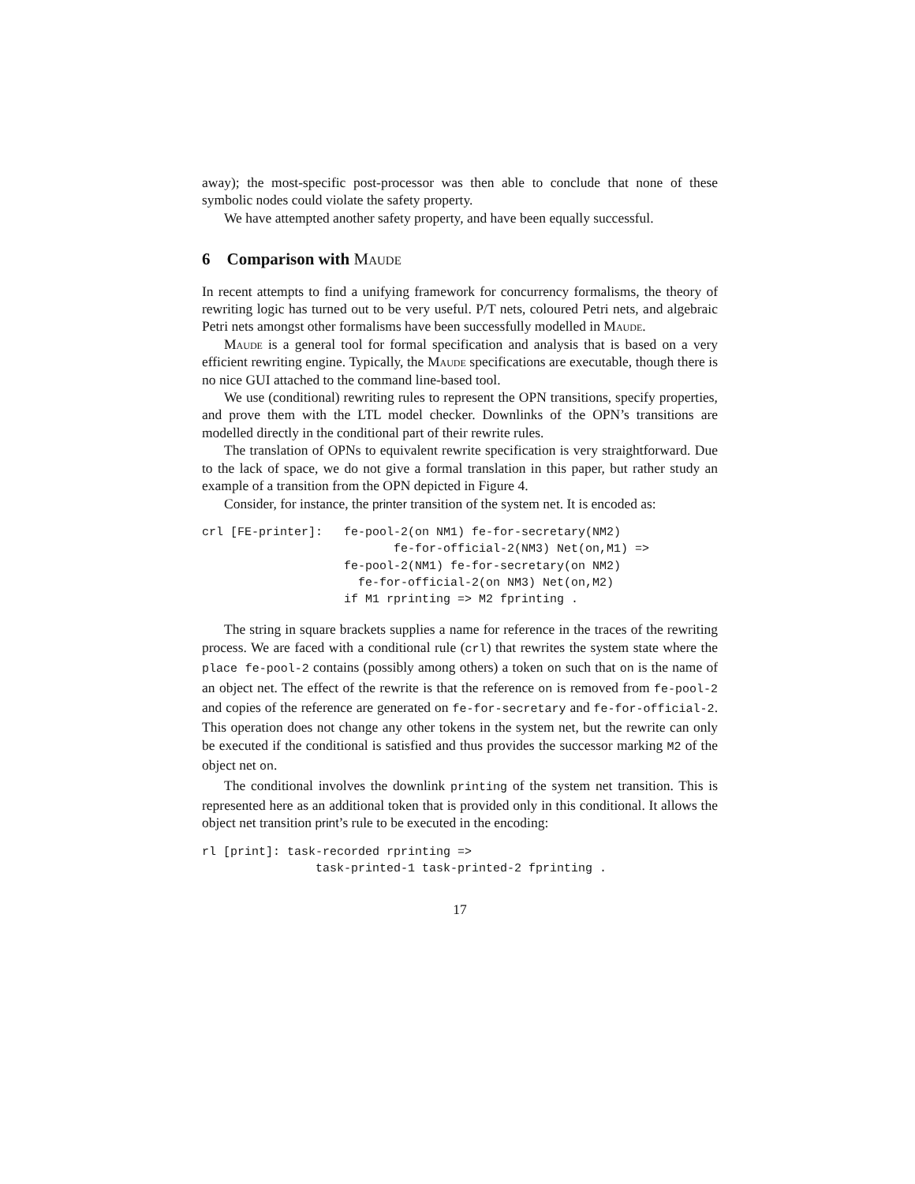away); the most-specific post-processor was then able to conclude that none of these symbolic nodes could violate the safety property.
We have attempted another safety property, and have been equally successful.
6 Comparison with Maude
In recent attempts to find a unifying framework for concurrency formalisms, the theory of rewriting logic has turned out to be very useful. P/T nets, coloured Petri nets, and algebraic Petri nets amongst other formalisms have been successfully modelled in Maude.
Maude is a general tool for formal specification and analysis that is based on a very efficient rewriting engine. Typically, the Maude specifications are executable, though there is no nice GUI attached to the command line-based tool.
We use (conditional) rewriting rules to represent the OPN transitions, specify properties, and prove them with the LTL model checker. Downlinks of the OPN’s transitions are modelled directly in the conditional part of their rewrite rules.
The translation of OPNs to equivalent rewrite specification is very straightforward. Due to the lack of space, we do not give a formal translation in this paper, but rather study an example of a transition from the OPN depicted in Figure 4.
Consider, for instance, the printer transition of the system net. It is encoded as:
crl [FE-printer]:   fe-pool-2(on NM1) fe-for-secretary(NM2)
                           fe-for-official-2(NM3) Net(on,M1) =>
                    fe-pool-2(NM1) fe-for-secretary(on NM2)
                      fe-for-official-2(on NM3) Net(on,M2)
                    if M1 rprinting => M2 fprinting .
The string in square brackets supplies a name for reference in the traces of the rewriting process. We are faced with a conditional rule (crl) that rewrites the system state where the place fe-pool-2 contains (possibly among others) a token on such that on is the name of an object net. The effect of the rewrite is that the reference on is removed from fe-pool-2 and copies of the reference are generated on fe-for-secretary and fe-for-official-2. This operation does not change any other tokens in the system net, but the rewrite can only be executed if the conditional is satisfied and thus provides the successor marking M2 of the object net on.
The conditional involves the downlink printing of the system net transition. This is represented here as an additional token that is provided only in this conditional. It allows the object net transition print’s rule to be executed in the encoding:
rl [print]: task-recorded rprinting =>
                task-printed-1 task-printed-2 fprinting .
17